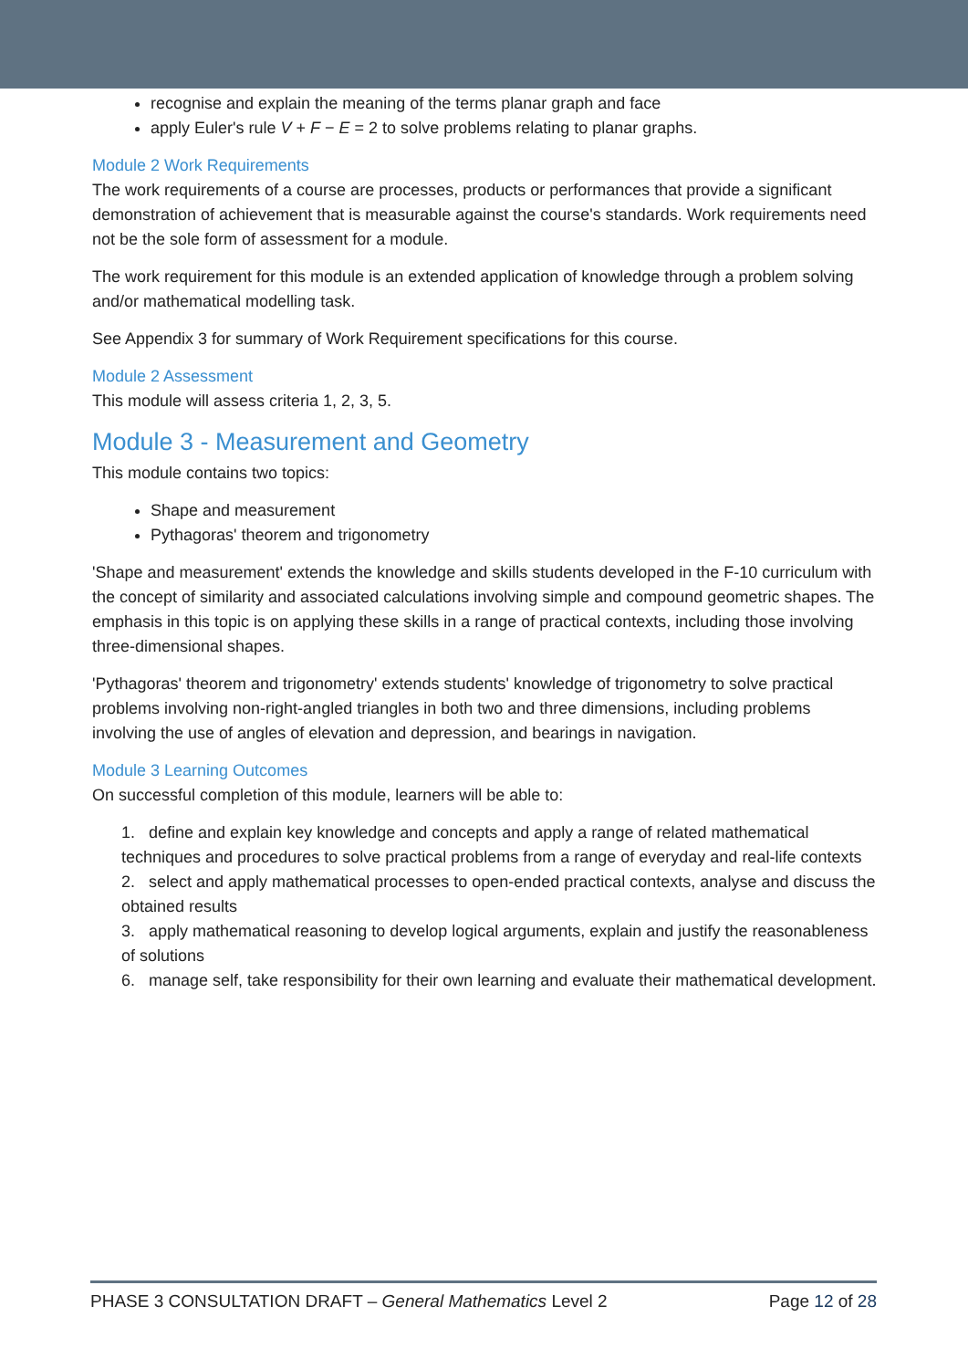recognise and explain the meaning of the terms planar graph and face
apply Euler's rule V + F − E = 2 to solve problems relating to planar graphs.
Module 2 Work Requirements
The work requirements of a course are processes, products or performances that provide a significant demonstration of achievement that is measurable against the course's standards. Work requirements need not be the sole form of assessment for a module.
The work requirement for this module is an extended application of knowledge through a problem solving and/or mathematical modelling task.
See Appendix 3 for summary of Work Requirement specifications for this course.
Module 2 Assessment
This module will assess criteria 1, 2, 3, 5.
Module 3 - Measurement and Geometry
This module contains two topics:
Shape and measurement
Pythagoras' theorem and trigonometry
'Shape and measurement' extends the knowledge and skills students developed in the F-10 curriculum with the concept of similarity and associated calculations involving simple and compound geometric shapes. The emphasis in this topic is on applying these skills in a range of practical contexts, including those involving three-dimensional shapes.
'Pythagoras' theorem and trigonometry' extends students' knowledge of trigonometry to solve practical problems involving non-right-angled triangles in both two and three dimensions, including problems involving the use of angles of elevation and depression, and bearings in navigation.
Module 3 Learning Outcomes
On successful completion of this module, learners will be able to:
1. define and explain key knowledge and concepts and apply a range of related mathematical techniques and procedures to solve practical problems from a range of everyday and real-life contexts
2. select and apply mathematical processes to open-ended practical contexts, analyse and discuss the obtained results
3. apply mathematical reasoning to develop logical arguments, explain and justify the reasonableness of solutions
6. manage self, take responsibility for their own learning and evaluate their mathematical development.
PHASE 3 CONSULTATION DRAFT – General Mathematics Level 2 Page 12 of 28